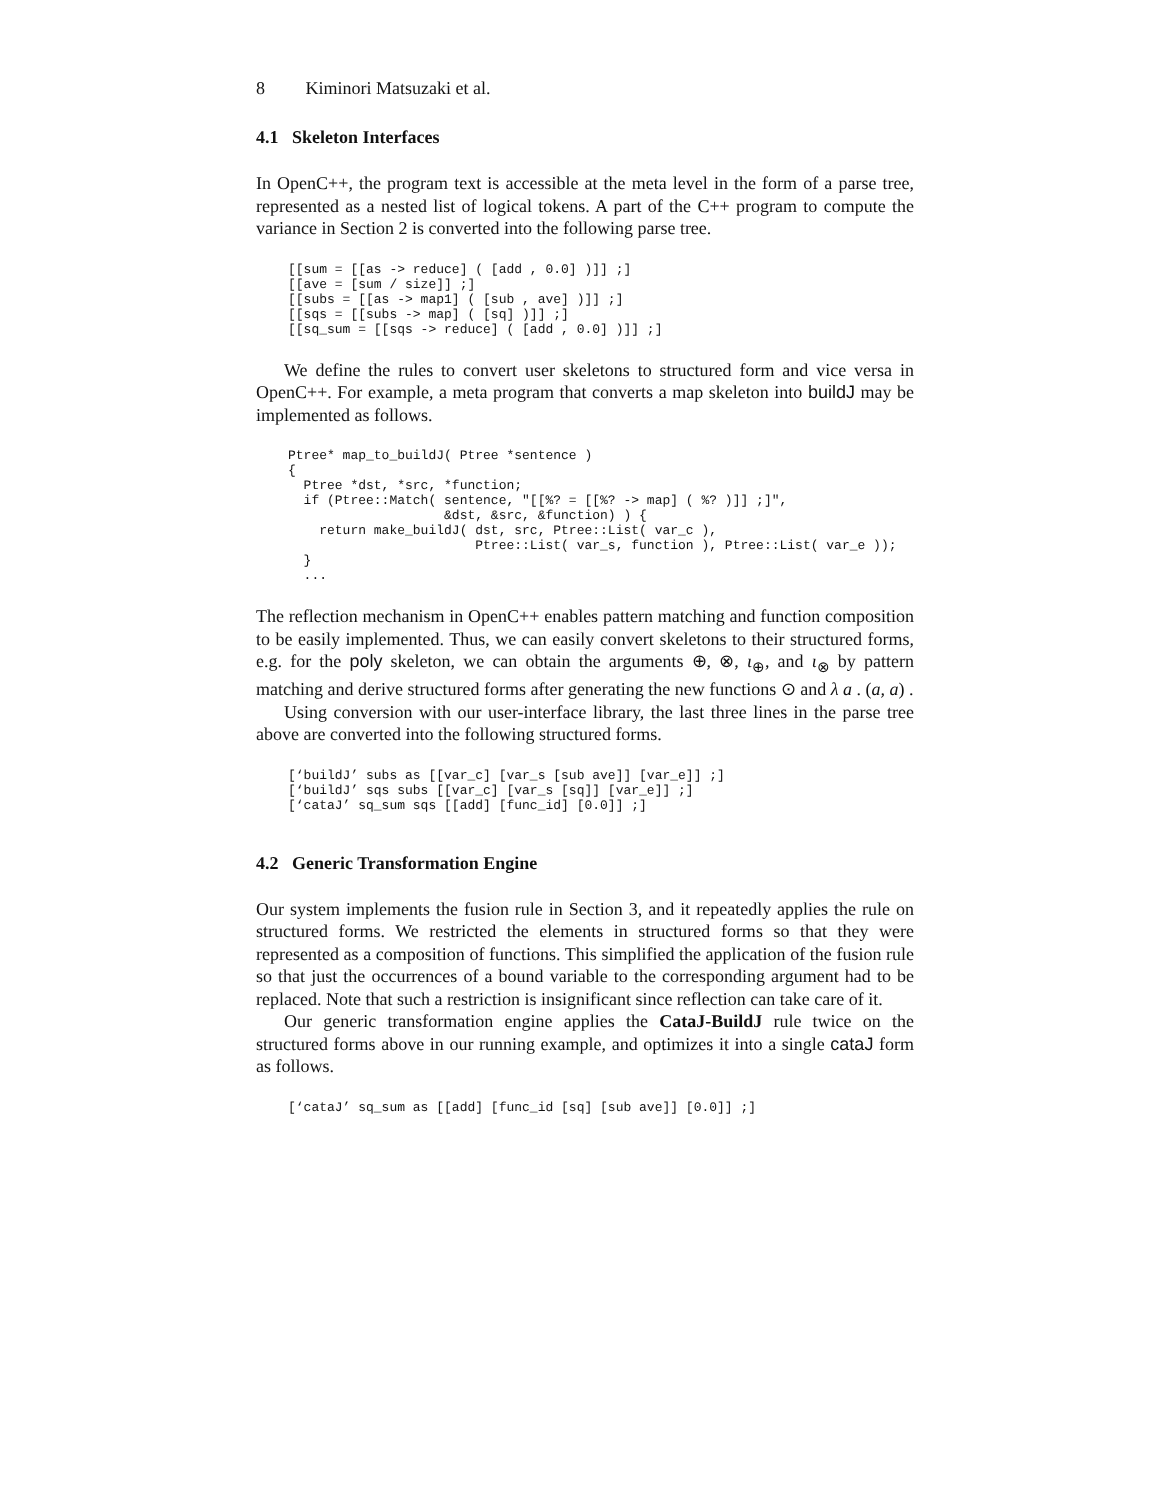8 Kiminori Matsuzaki et al.
4.1 Skeleton Interfaces
In OpenC++, the program text is accessible at the meta level in the form of a parse tree, represented as a nested list of logical tokens. A part of the C++ program to compute the variance in Section 2 is converted into the following parse tree.
[[sum = [[as -> reduce] ( [add , 0.0] )]] ;]
[[ave = [sum / size]] ;]
[[subs = [[as -> map1] ( [sub , ave] )]] ;]
[[sqs = [[subs -> map] ( [sq] )]] ;]
[[sq_sum = [[sqs -> reduce] ( [add , 0.0] )]] ;]
We define the rules to convert user skeletons to structured form and vice versa in OpenC++. For example, a meta program that converts a map skeleton into buildJ may be implemented as follows.
Ptree* map_to_buildJ( Ptree *sentence )
{
  Ptree *dst, *src, *function;
  if (Ptree::Match( sentence, "[[%? = [[%? -> map] ( %? )]] ;]",
                    &dst, &src, &function) ) {
    return make_buildJ( dst, src, Ptree::List( var_c ),
                        Ptree::List( var_s, function ), Ptree::List( var_e ));
  }
  ...
The reflection mechanism in OpenC++ enables pattern matching and function composition to be easily implemented. Thus, we can easily convert skeletons to their structured forms, e.g. for the poly skeleton, we can obtain the arguments ⊕, ⊗, ι<sub>⊕</sub>, and ι<sub>⊗</sub> by pattern matching and derive structured forms after generating the new functions ⊙ and λ a . (a, a) .
Using conversion with our user-interface library, the last three lines in the parse tree above are converted into the following structured forms.
[‘buildJ’ subs as [[var_c] [var_s [sub ave]] [var_e]] ;]
[‘buildJ’ sqs subs [[var_c] [var_s [sq]] [var_e]] ;]
[‘cataJ’ sq_sum sqs [[add] [func_id] [0.0]] ;]
4.2 Generic Transformation Engine
Our system implements the fusion rule in Section 3, and it repeatedly applies the rule on structured forms. We restricted the elements in structured forms so that they were represented as a composition of functions. This simplified the application of the fusion rule so that just the occurrences of a bound variable to the corresponding argument had to be replaced. Note that such a restriction is insignificant since reflection can take care of it.
Our generic transformation engine applies the CataJ-BuildJ rule twice on the structured forms above in our running example, and optimizes it into a single cataJ form as follows.
[‘cataJ’ sq_sum as [[add] [func_id [sq] [sub ave]] [0.0]] ;]